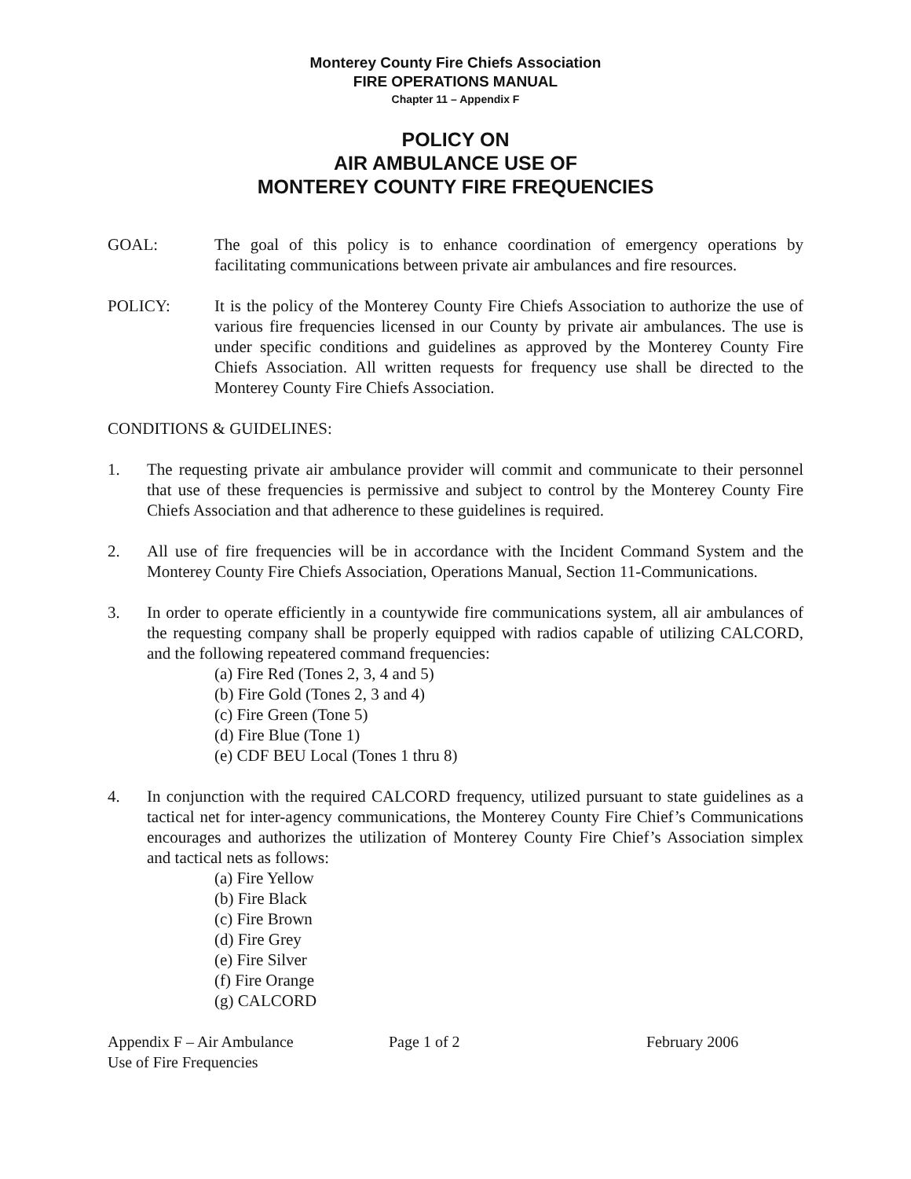Monterey County Fire Chiefs Association
FIRE OPERATIONS MANUAL
Chapter 11 – Appendix F
POLICY ON
AIR AMBULANCE USE OF
MONTEREY COUNTY FIRE FREQUENCIES
GOAL: The goal of this policy is to enhance coordination of emergency operations by facilitating communications between private air ambulances and fire resources.
POLICY: It is the policy of the Monterey County Fire Chiefs Association to authorize the use of various fire frequencies licensed in our County by private air ambulances. The use is under specific conditions and guidelines as approved by the Monterey County Fire Chiefs Association. All written requests for frequency use shall be directed to the Monterey County Fire Chiefs Association.
CONDITIONS & GUIDELINES:
1. The requesting private air ambulance provider will commit and communicate to their personnel that use of these frequencies is permissive and subject to control by the Monterey County Fire Chiefs Association and that adherence to these guidelines is required.
2. All use of fire frequencies will be in accordance with the Incident Command System and the Monterey County Fire Chiefs Association, Operations Manual, Section 11-Communications.
3. In order to operate efficiently in a countywide fire communications system, all air ambulances of the requesting company shall be properly equipped with radios capable of utilizing CALCORD, and the following repeatered command frequencies:
(a) Fire Red (Tones 2, 3, 4 and 5)
(b) Fire Gold (Tones 2, 3 and 4)
(c) Fire Green (Tone 5)
(d) Fire Blue (Tone 1)
(e) CDF BEU Local (Tones 1 thru 8)
4. In conjunction with the required CALCORD frequency, utilized pursuant to state guidelines as a tactical net for inter-agency communications, the Monterey County Fire Chief’s Communications encourages and authorizes the utilization of Monterey County Fire Chief’s Association simplex and tactical nets as follows:
(a) Fire Yellow
(b) Fire Black
(c) Fire Brown
(d) Fire Grey
(e) Fire Silver
(f) Fire Orange
(g) CALCORD
Appendix F – Air Ambulance
Use of Fire Frequencies
Page 1 of 2 February 2006